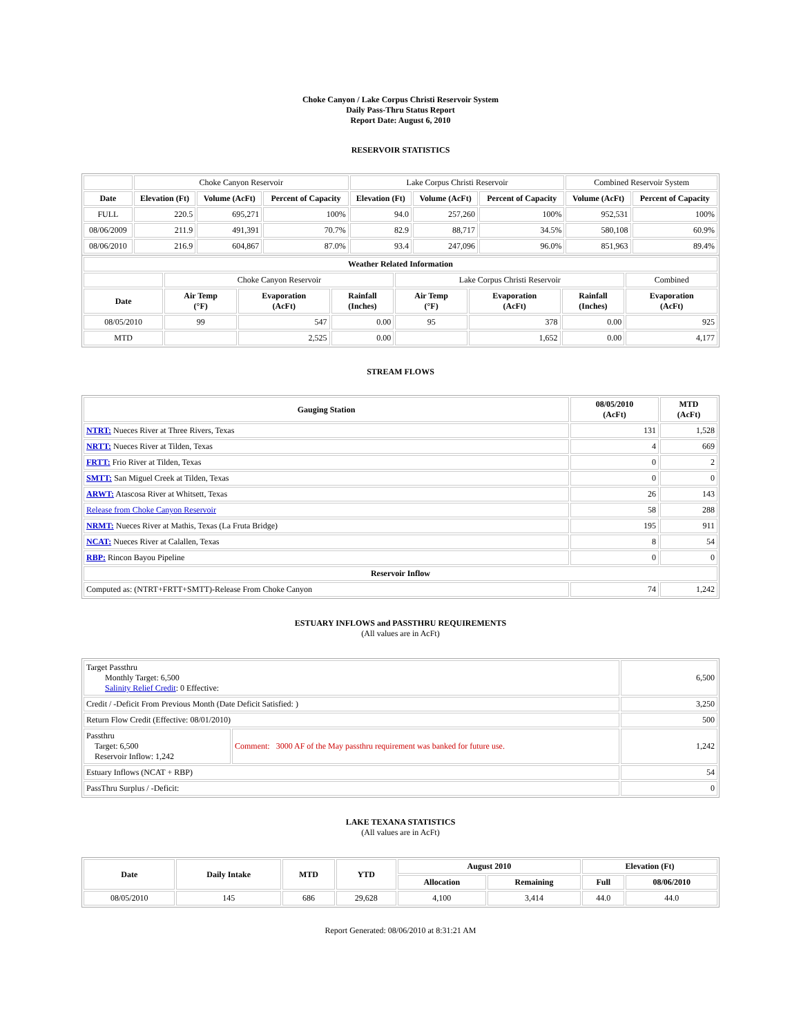Choke Canyon / Lake Corpus Christi Reservoir System
Daily Pass-Thru Status Report
Report Date: August 6, 2010
RESERVOIR STATISTICS
| | Choke Canyon Reservoir | | | Lake Corpus Christi Reservoir | | | Combined Reservoir System | |
| Date | Elevation (Ft) | Volume (AcFt) | Percent of Capacity | Elevation (Ft) | Volume (AcFt) | Percent of Capacity | Volume (AcFt) | Percent of Capacity |
| FULL | 220.5 | 695,271 | 100% | 94.0 | 257,260 | 100% | 952,531 | 100% |
| 08/06/2009 | 211.9 | 491,391 | 70.7% | 82.9 | 88,717 | 34.5% | 580,108 | 60.9% |
| 08/06/2010 | 216.9 | 604,867 | 87.0% | 93.4 | 247,096 | 96.0% | 851,963 | 89.4% |
| Weather Related Information | | | | | | | |
| --- | --- | --- | --- | --- | --- | --- | --- |
| | Choke Canyon Reservoir | | | Lake Corpus Christi Reservoir | | | Combined |
| Date | Air Temp (°F) | Evaporation (AcFt) | Rainfall (Inches) | Air Temp (°F) | Evaporation (AcFt) | Rainfall (Inches) | Evaporation (AcFt) |
| 08/05/2010 | 99 | 547 | 0.00 | 95 | 378 | 0.00 | 925 |
| MTD | | 2,525 | 0.00 | | 1,652 | 0.00 | 4,177 |
STREAM FLOWS
| Gauging Station | 08/05/2010 (AcFt) | MTD (AcFt) |
| --- | --- | --- |
| NTRT: Nueces River at Three Rivers, Texas | 131 | 1,528 |
| NRTT: Nueces River at Tilden, Texas | 4 | 669 |
| FRTT: Frio River at Tilden, Texas | 0 | 2 |
| SMTT: San Miguel Creek at Tilden, Texas | 0 | 0 |
| ARWT: Atascosa River at Whitsett, Texas | 26 | 143 |
| Release from Choke Canyon Reservoir | 58 | 288 |
| NRMT: Nueces River at Mathis, Texas (La Fruta Bridge) | 195 | 911 |
| NCAT: Nueces River at Calallen, Texas | 8 | 54 |
| RBP: Rincon Bayou Pipeline | 0 | 0 |
| Reservoir Inflow | | |
| Computed as: (NTRT+FRTT+SMTT)-Release From Choke Canyon | 74 | 1,242 |
ESTUARY INFLOWS and PASSTHRU REQUIREMENTS
(All values are in AcFt)
| Target Passthru Monthly Target: 6,500 Salinity Relief Credit : 0 Effective: | | 6,500 |
| Credit / -Deficit From Previous Month (Date Deficit Satisfied: ) | | 3,250 |
| Return Flow Credit (Effective: 08/01/2010) | | 500 |
| Passthru Target: 6,500 Reservoir Inflow: 1,242 | Comment: 3000 AF of the May passthru requirement was banked for future use. | 1,242 |
| Estuary Inflows (NCAT + RBP) | | 54 |
| PassThru Surplus / -Deficit: | | 0 |
LAKE TEXANA STATISTICS
(All values are in AcFt)
| Date | Daily Intake | MTD | YTD | August 2010 | | Elevation (Ft) | |
| --- | --- | --- | --- | --- | --- | --- | --- |
| | | | | Allocation | Remaining | Full | 08/06/2010 |
| 08/05/2010 | 145 | 686 | 29,628 | 4,100 | 3,414 | 44.0 | 44.0 |
Report Generated: 08/06/2010 at 8:31:21 AM